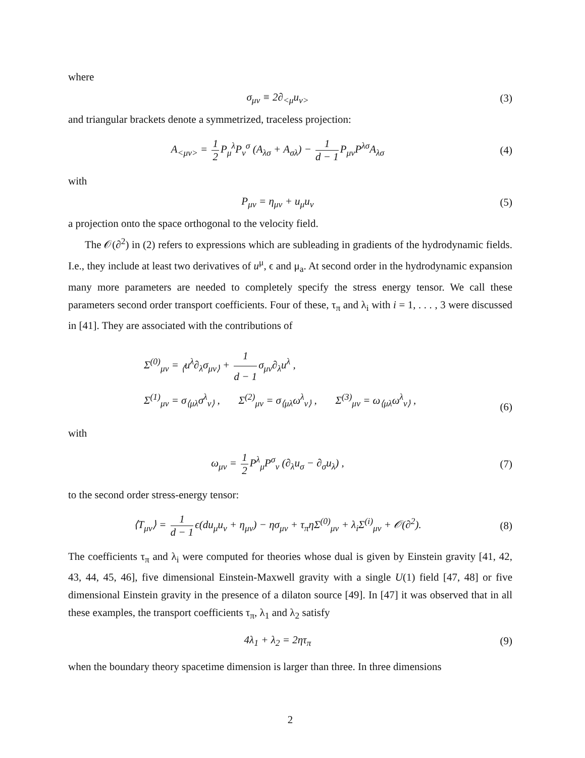where
σ<sub>μν</sub> ≡ 2∂<sub><μ</sub>u<sub>ν></sub> (3)
and triangular brackets denote a symmetrized, traceless projection:
A<sub><μν></sub> = 1 2 P<sub>μ</sub><sup>λ</sup>P<sub>ν</sub><sup>σ</sup> (A<sub>λσ</sub> + A<sub>σλ</sub>) − 1 d − 1 P<sub>μν</sub>P<sup>λσ</sup>A<sub>λσ</sub>
(4)
with
P<sub>μν</sub> = η<sub>μν</sub> + u<sub>μ</sub>u<sub>ν</sub> (5)
a projection onto the space orthogonal to the velocity field.
The 𝒪(∂<sup>2</sup>) in (2) refers to expressions which are subleading in gradients of the hydrodynamic fields. I.e., they include at least two derivatives of u<sup>μ</sup>, ϵ and μ<sub>a</sub>. At second order in the hydrodynamic expansion many more parameters are needed to completely specify the stress energy tensor. We call these parameters second order transport coefficients. Four of these, τ<sub>π</sub> and λ<sub>i</sub> with i = 1, . . . , 3 were discussed in [41]. They are associated with the contributions of
Σ<sup>(0)</sup><sub>μν</sub> = <sub>⟨</sub>u<sup>λ</sup>∂<sub>λ</sub>σ<sub>μν⟩</sub> + 1 d − 1 σ<sub>μν</sub>∂<sub>λ</sub>u<sup>λ</sup> ,
Σ<sup>(1)</sup><sub>μν</sub> = σ<sub>⟨μλ</sub>σ<sup>λ</sup><sub>ν⟩</sub> , Σ<sup>(2)</sup><sub>μν</sub> = σ<sub>⟨μλ</sub>ω<sup>λ</sup><sub>ν⟩</sub> , Σ<sup>(3)</sup><sub>μν</sub> = ω<sub>⟨μλ</sub>ω<sup>λ</sup><sub>ν⟩</sub> ,
(6)
with
ω<sub>μν</sub> = 1 2 P<sup>λ</sup><sub>μ</sub>P<sup>σ</sup><sub>ν</sub> (∂<sub>λ</sub>u<sub>σ</sub> − ∂<sub>σ</sub>u<sub>λ</sub>) ,
(7)
to the second order stress-energy tensor:
⟨T<sub>μν</sub>⟩ = 1 d − 1 ϵ(du<sub>μ</sub>u<sub>ν</sub> + η<sub>μν</sub>) − ησ<sub>μν</sub> + τ<sub>π</sub>ηΣ<sup>(0)</sup><sub>μν</sub> + λ<sub>i</sub>Σ<sup>(i)</sup><sub>μν</sub> + 𝒪(∂<sup>2</sup>).
(8)
The coefficients τ<sub>π</sub> and λ<sub>i</sub> were computed for theories whose dual is given by Einstein gravity [41, 42, 43, 44, 45, 46], five dimensional Einstein-Maxwell gravity with a single U(1) field [47, 48] or five dimensional Einstein gravity in the presence of a dilaton source [49]. In [47] it was observed that in all these examples, the transport coefficients τ<sub>π</sub>, λ<sub>1</sub> and λ<sub>2</sub> satisfy
4λ<sub>1</sub> + λ<sub>2</sub> = 2ητ<sub>π</sub> (9)
when the boundary theory spacetime dimension is larger than three. In three dimensions
2